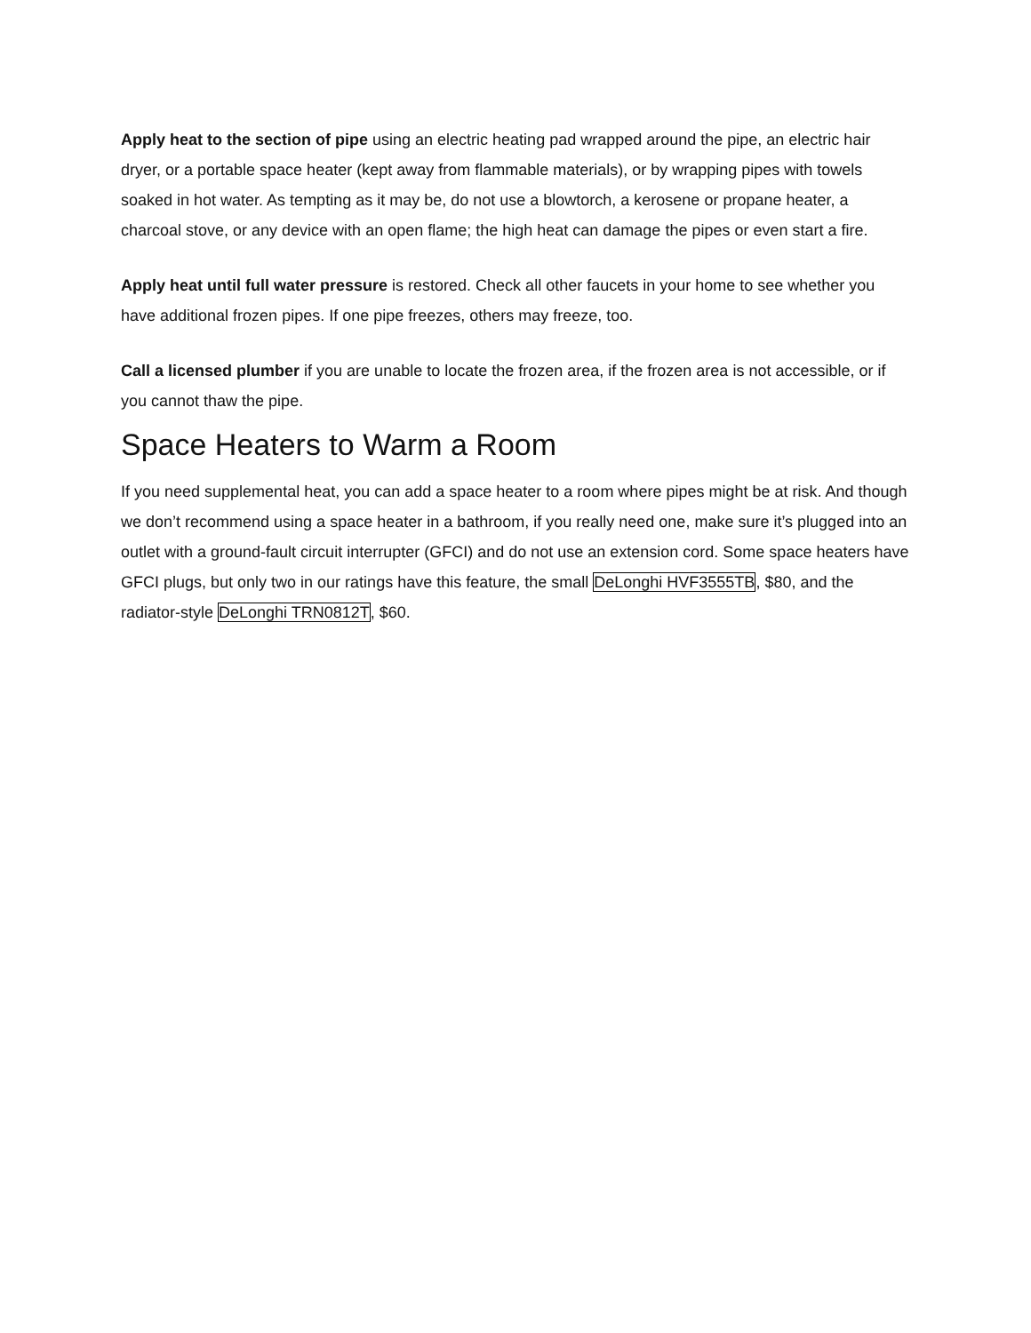Apply heat to the section of pipe using an electric heating pad wrapped around the pipe, an electric hair dryer, or a portable space heater (kept away from flammable materials), or by wrapping pipes with towels soaked in hot water. As tempting as it may be, do not use a blowtorch, a kerosene or propane heater, a charcoal stove, or any device with an open flame; the high heat can damage the pipes or even start a fire.
Apply heat until full water pressure is restored. Check all other faucets in your home to see whether you have additional frozen pipes. If one pipe freezes, others may freeze, too.
Call a licensed plumber if you are unable to locate the frozen area, if the frozen area is not accessible, or if you cannot thaw the pipe.
Space Heaters to Warm a Room
If you need supplemental heat, you can add a space heater to a room where pipes might be at risk. And though we don’t recommend using a space heater in a bathroom, if you really need one, make sure it’s plugged into an outlet with a ground-fault circuit interrupter (GFCI) and do not use an extension cord. Some space heaters have GFCI plugs, but only two in our ratings have this feature, the small DeLonghi HVF3555TB, $80, and the radiator-style DeLonghi TRN0812T, $60.